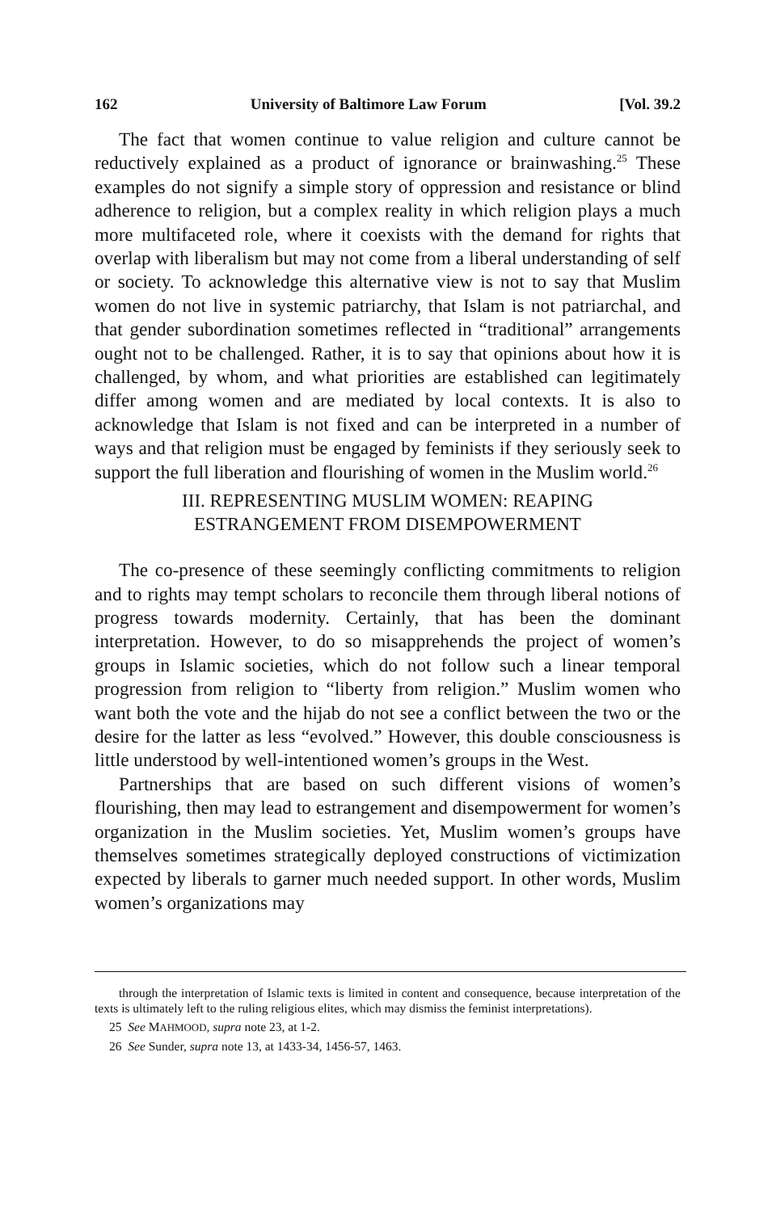162 University of Baltimore Law Forum [Vol. 39.2
The fact that women continue to value religion and culture cannot be reductively explained as a product of ignorance or brainwashing.<sup>25</sup> These examples do not signify a simple story of oppression and resistance or blind adherence to religion, but a complex reality in which religion plays a much more multifaceted role, where it coexists with the demand for rights that overlap with liberalism but may not come from a liberal understanding of self or society. To acknowledge this alternative view is not to say that Muslim women do not live in systemic patriarchy, that Islam is not patriarchal, and that gender subordination sometimes reflected in “traditional” arrangements ought not to be challenged. Rather, it is to say that opinions about how it is challenged, by whom, and what priorities are established can legitimately differ among women and are mediated by local contexts. It is also to acknowledge that Islam is not fixed and can be interpreted in a number of ways and that religion must be engaged by feminists if they seriously seek to support the full liberation and flourishing of women in the Muslim world.<sup>26</sup>
III. REPRESENTING MUSLIM WOMEN: REAPING
ESTRANGEMENT FROM DISEMPOWERMENT
The co-presence of these seemingly conflicting commitments to religion and to rights may tempt scholars to reconcile them through liberal notions of progress towards modernity. Certainly, that has been the dominant interpretation. However, to do so misapprehends the project of women’s groups in Islamic societies, which do not follow such a linear temporal progression from religion to “liberty from religion.” Muslim women who want both the vote and the hijab do not see a conflict between the two or the desire for the latter as less “evolved.” However, this double consciousness is little understood by well-intentioned women’s groups in the West.
Partnerships that are based on such different visions of women’s flourishing, then may lead to estrangement and disempowerment for women’s organization in the Muslim societies. Yet, Muslim women’s groups have themselves sometimes strategically deployed constructions of victimization expected by liberals to garner much needed support. In other words, Muslim women’s organizations may
through the interpretation of Islamic texts is limited in content and consequence, because interpretation of the texts is ultimately left to the ruling religious elites, which may dismiss the feminist interpretations).
25 See MAHMOOD, supra note 23, at 1-2.
26 See Sunder, supra note 13, at 1433-34, 1456-57, 1463.